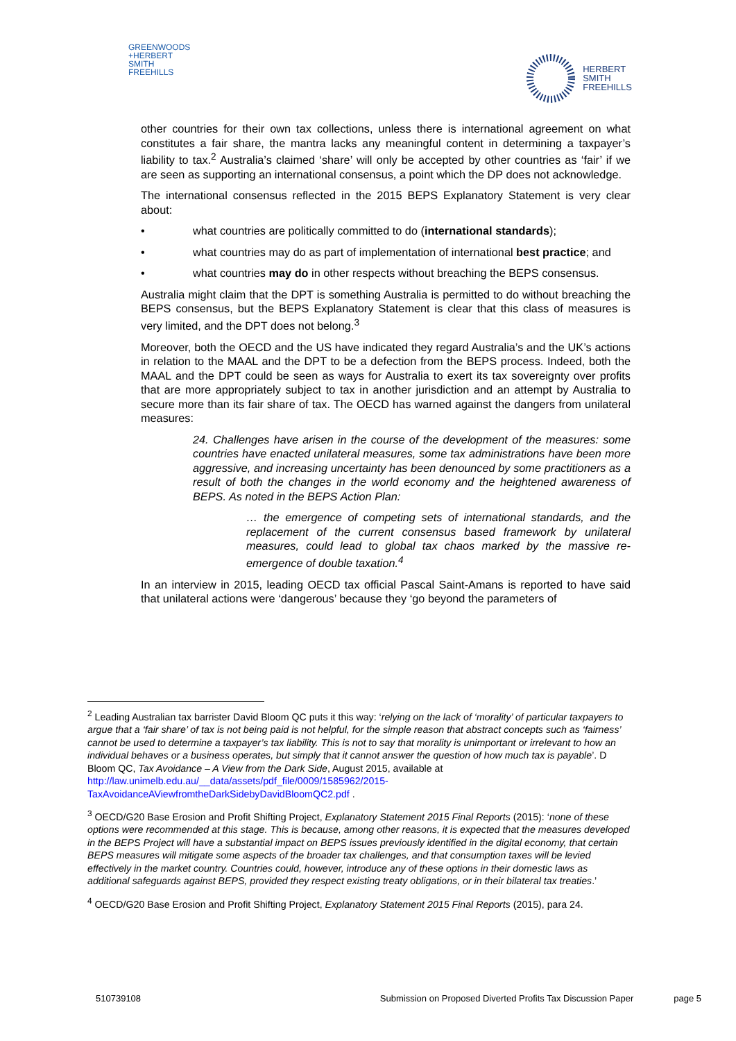GREENWOODS
+HERBERT
SMITH
FREEHILLS
HERBERT
SMITH
FREEHILLS
other countries for their own tax collections, unless there is international agreement on what constitutes a fair share, the mantra lacks any meaningful content in determining a taxpayer’s liability to tax.<sup>2</sup> Australia’s claimed ‘share’ will only be accepted by other countries as ‘fair’ if we are seen as supporting an international consensus, a point which the DP does not acknowledge.
The international consensus reflected in the 2015 BEPS Explanatory Statement is very clear about:
• what countries are politically committed to do (international standards);
• what countries may do as part of implementation of international best practice; and
• what countries may do in other respects without breaching the BEPS consensus.
Australia might claim that the DPT is something Australia is permitted to do without breaching the BEPS consensus, but the BEPS Explanatory Statement is clear that this class of measures is very limited, and the DPT does not belong.<sup>3</sup>
Moreover, both the OECD and the US have indicated they regard Australia’s and the UK’s actions in relation to the MAAL and the DPT to be a defection from the BEPS process. Indeed, both the MAAL and the DPT could be seen as ways for Australia to exert its tax sovereignty over profits that are more appropriately subject to tax in another jurisdiction and an attempt by Australia to secure more than its fair share of tax. The OECD has warned against the dangers from unilateral measures:
24. Challenges have arisen in the course of the development of the measures: some countries have enacted unilateral measures, some tax administrations have been more aggressive, and increasing uncertainty has been denounced by some practitioners as a result of both the changes in the world economy and the heightened awareness of BEPS. As noted in the BEPS Action Plan:
… the emergence of competing sets of international standards, and the replacement of the current consensus based framework by unilateral measures, could lead to global tax chaos marked by the massive re-emergence of double taxation.<sup>4</sup>
In an interview in 2015, leading OECD tax official Pascal Saint-Amans is reported to have said that unilateral actions were ‘dangerous’ because they ‘go beyond the parameters of
<sup>2</sup> Leading Australian tax barrister David Bloom QC puts it this way: ‘relying on the lack of ‘morality’ of particular taxpayers to argue that a ‘fair share’ of tax is not being paid is not helpful, for the simple reason that abstract concepts such as ‘fairness’ cannot be used to determine a taxpayer’s tax liability. This is not to say that morality is unimportant or irrelevant to how an individual behaves or a business operates, but simply that it cannot answer the question of how much tax is payable’. D Bloom QC, Tax Avoidance – A View from the Dark Side, August 2015, available at http://law.unimelb.edu.au/__data/assets/pdf_file/0009/1585962/2015-TaxAvoidanceAViewfromtheDarkSidebyDavidBloomQC2.pdf .
<sup>3</sup> OECD/G20 Base Erosion and Profit Shifting Project, Explanatory Statement 2015 Final Reports (2015): ‘none of these options were recommended at this stage. This is because, among other reasons, it is expected that the measures developed in the BEPS Project will have a substantial impact on BEPS issues previously identified in the digital economy, that certain BEPS measures will mitigate some aspects of the broader tax challenges, and that consumption taxes will be levied effectively in the market country. Countries could, however, introduce any of these options in their domestic laws as additional safeguards against BEPS, provided they respect existing treaty obligations, or in their bilateral tax treaties.’
<sup>4</sup> OECD/G20 Base Erosion and Profit Shifting Project, Explanatory Statement 2015 Final Reports (2015), para 24.
510739108 Submission on Proposed Diverted Profits Tax Discussion Paper page 5